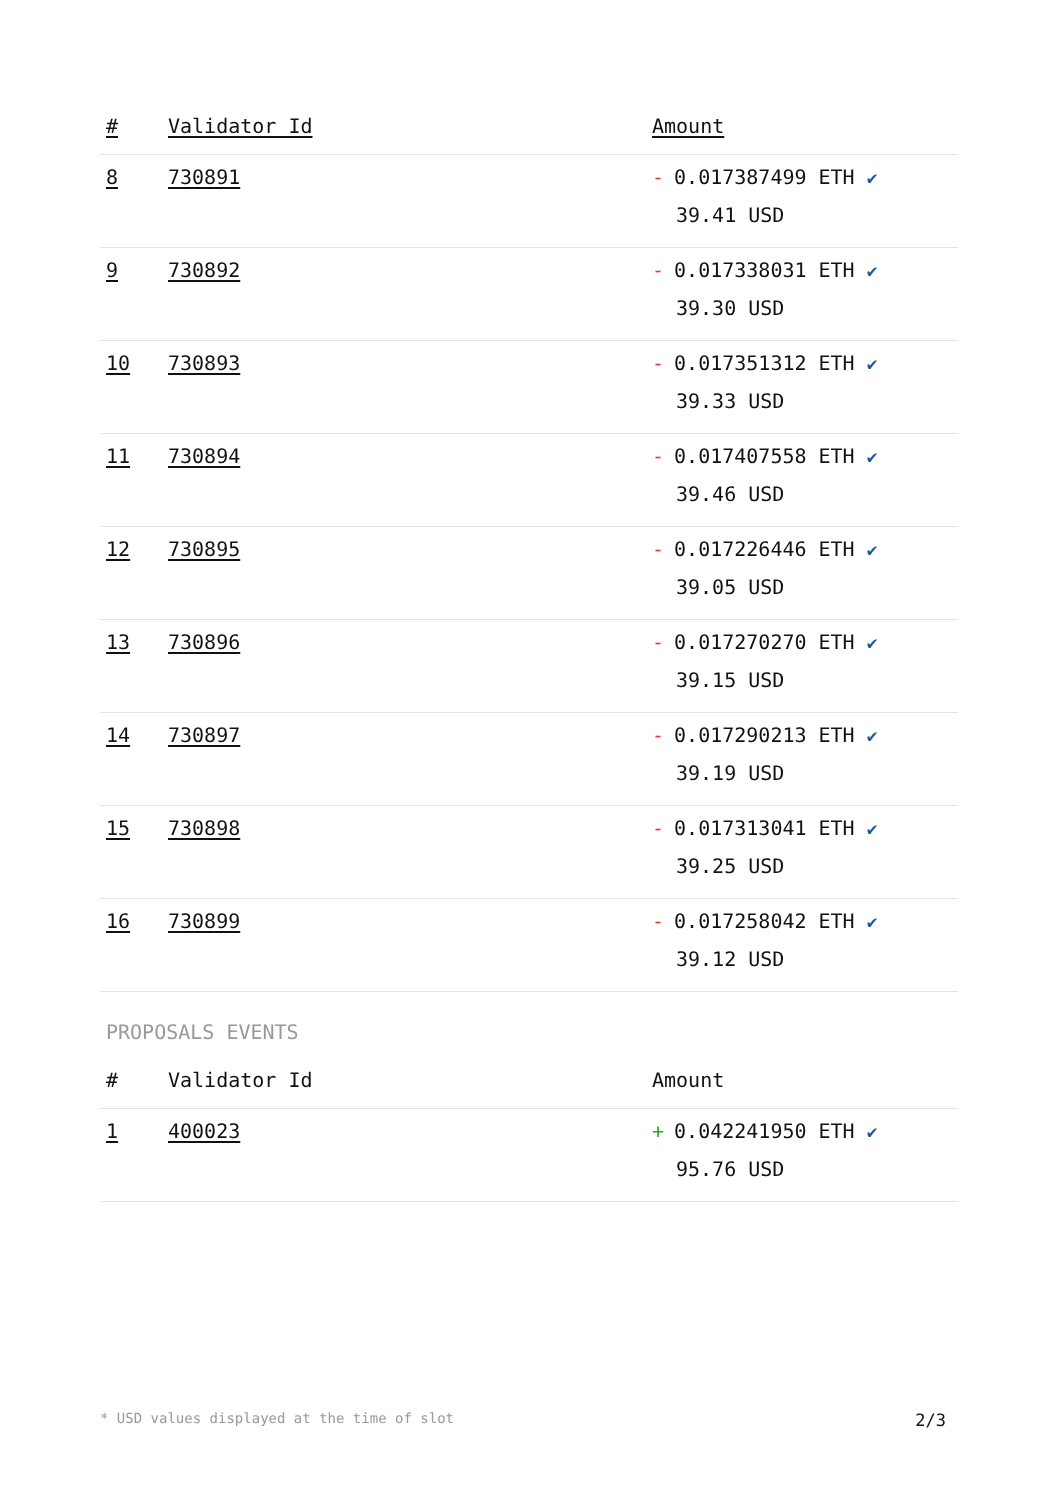| # | Validator Id | Amount |
| --- | --- | --- |
| 8 | 730891 | - 0.017387499 ETH ✔ 39.41 USD |
| 9 | 730892 | - 0.017338031 ETH ✔ 39.30 USD |
| 10 | 730893 | - 0.017351312 ETH ✔ 39.33 USD |
| 11 | 730894 | - 0.017407558 ETH ✔ 39.46 USD |
| 12 | 730895 | - 0.017226446 ETH ✔ 39.05 USD |
| 13 | 730896 | - 0.017270270 ETH ✔ 39.15 USD |
| 14 | 730897 | - 0.017290213 ETH ✔ 39.19 USD |
| 15 | 730898 | - 0.017313041 ETH ✔ 39.25 USD |
| 16 | 730899 | - 0.017258042 ETH ✔ 39.12 USD |
PROPOSALS EVENTS
| # | Validator Id | Amount |
| --- | --- | --- |
| 1 | 400023 | + 0.042241950 ETH ✔ 95.76 USD |
* USD values displayed at the time of slot 2/3